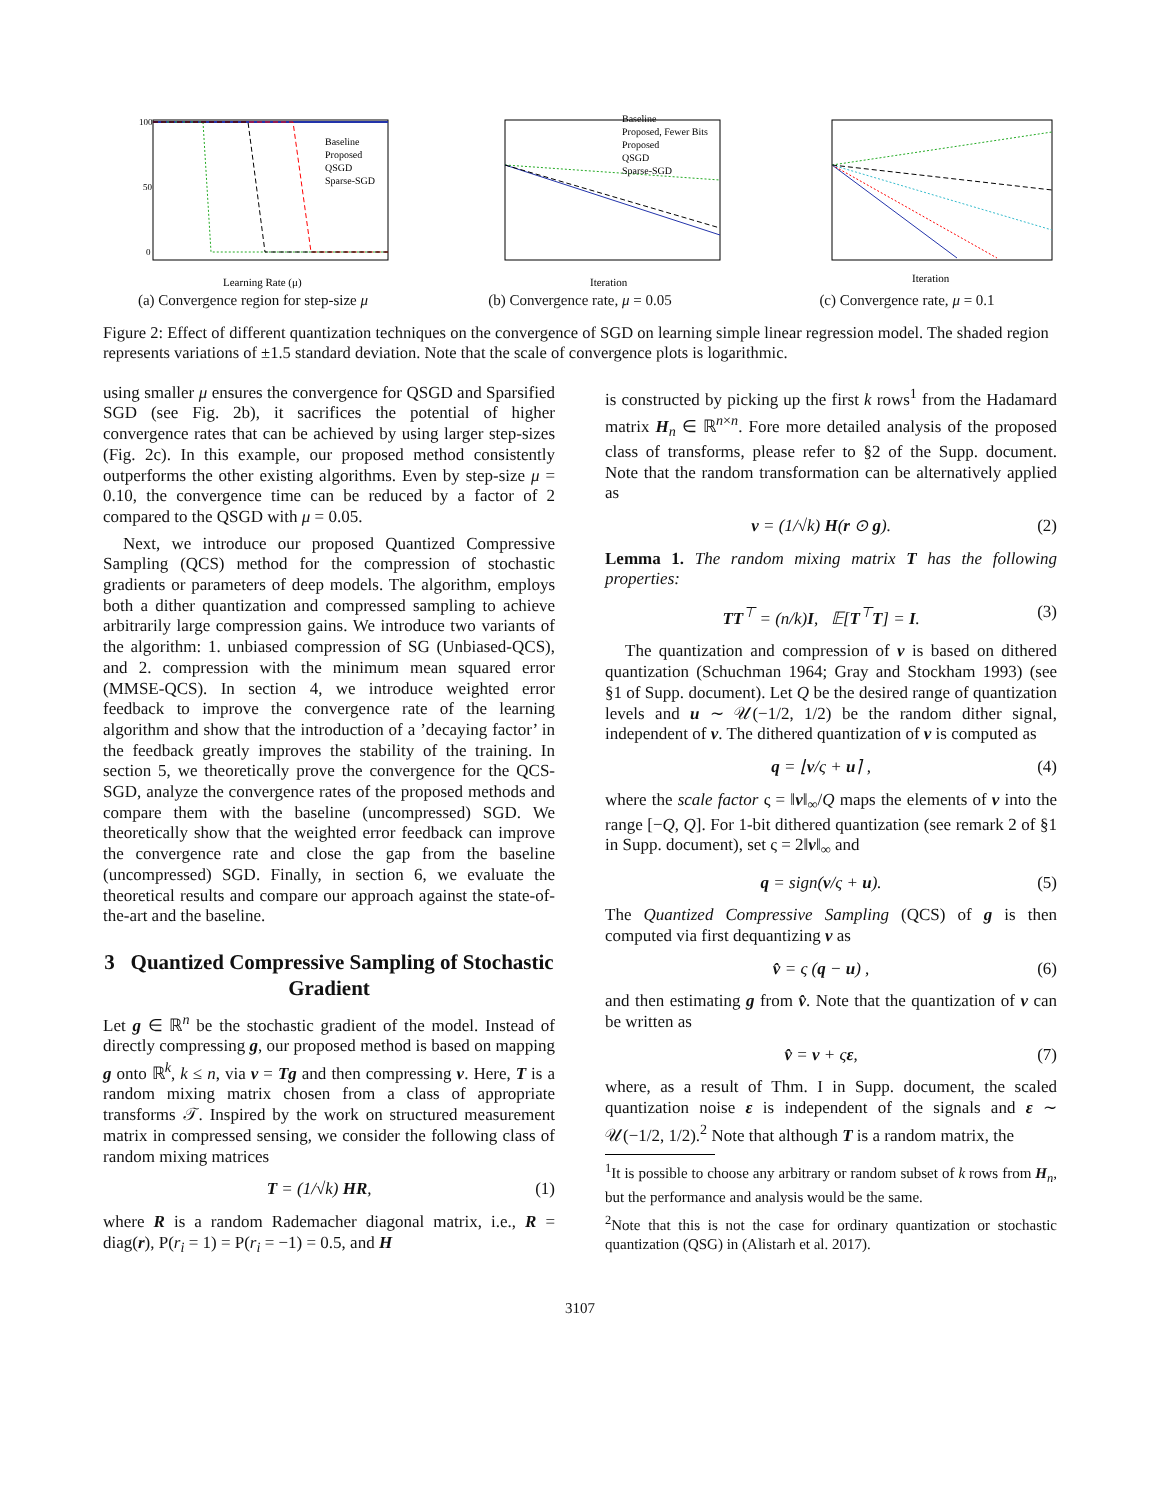Baseline
Proposed
QSGD
Sparse-SGD
100
50
0
Learning Rate (μ)
(a) Convergence region for step-size μ
Baseline
Proposed, Fewer Bits
Proposed
QSGD
Sparse-SGD
Iteration
(b) Convergence rate, μ = 0.05
Iteration
(c) Convergence rate, μ = 0.1
Figure 2: Effect of different quantization techniques on the convergence of SGD on learning simple linear regression model. The shaded region represents variations of ±1.5 standard deviation. Note that the scale of convergence plots is logarithmic.
using smaller μ ensures the convergence for QSGD and Sparsified SGD (see Fig. 2b), it sacrifices the potential of higher convergence rates that can be achieved by using larger step-sizes (Fig. 2c). In this example, our proposed method consistently outperforms the other existing algorithms. Even by step-size μ = 0.10, the convergence time can be reduced by a factor of 2 compared to the QSGD with μ = 0.05.
Next, we introduce our proposed Quantized Compressive Sampling (QCS) method for the compression of stochastic gradients or parameters of deep models. The algorithm, employs both a dither quantization and compressed sampling to achieve arbitrarily large compression gains. We introduce two variants of the algorithm: 1. unbiased compression of SG (Unbiased-QCS), and 2. compression with the minimum mean squared error (MMSE-QCS). In section 4, we introduce weighted error feedback to improve the convergence rate of the learning algorithm and show that the introduction of a ’decaying factor’ in the feedback greatly improves the stability of the training. In section 5, we theoretically prove the convergence for the QCS-SGD, analyze the convergence rates of the proposed methods and compare them with the baseline (uncompressed) SGD. We theoretically show that the weighted error feedback can improve the convergence rate and close the gap from the baseline (uncompressed) SGD. Finally, in section 6, we evaluate the theoretical results and compare our approach against the state-of-the-art and the baseline.
3 Quantized Compressive Sampling of Stochastic Gradient
Let g ∈ ℝ<sup>n</sup> be the stochastic gradient of the model. Instead of directly compressing g, our proposed method is based on mapping g onto ℝ<sup>k</sup>, k ≤ n, via v = Tg and then compressing v. Here, T is a random mixing matrix chosen from a class of appropriate transforms 𝒯. Inspired by the work on structured measurement matrix in compressed sensing, we consider the following class of random mixing matrices
T = (1/√k) HR, (1)
where R is a random Rademacher diagonal matrix, i.e., R = diag(r), P(r<sub>i</sub> = 1) = P(r<sub>i</sub> = −1) = 0.5, and H
is constructed by picking up the first k rows<sup>1</sup> from the Hadamard matrix H<sub>n</sub> ∈ ℝ<sup>n×n</sup>. Fore more detailed analysis of the proposed class of transforms, please refer to §2 of the Supp. document. Note that the random transformation can be alternatively applied as
v = (1/√k) H(r ⊙ g). (2)
Lemma 1. The random mixing matrix T has the following properties:
TT<sup>⊤</sup> = (n/k)I, 𝔼[T<sup>⊤</sup>T] = I. (3)
The quantization and compression of v is based on dithered quantization (Schuchman 1964; Gray and Stockham 1993) (see §1 of Supp. document). Let Q be the desired range of quantization levels and u ∼ 𝒰(−1/2, 1/2) be the random dither signal, independent of v. The dithered quantization of v is computed as
q = ⌊v/ς + u⌉ , (4)
where the scale factor ς = ‖v‖<sub>∞</sub>/Q maps the elements of v into the range [−Q, Q]. For 1-bit dithered quantization (see remark 2 of §1 in Supp. document), set ς = 2‖v‖<sub>∞</sub> and
q = sign(v/ς + u). (5)
The Quantized Compressive Sampling (QCS) of g is then computed via first dequantizing v as
v̂ = ς (q − u) , (6)
and then estimating g from v̂. Note that the quantization of v can be written as
v̂ = v + ςε, (7)
where, as a result of Thm. I in Supp. document, the scaled quantization noise ε is independent of the signals and ε ∼ 𝒰(−1/2, 1/2).<sup>2</sup> Note that although T is a random matrix, the
<sup>1</sup> It is possible to choose any arbitrary or random subset of k rows from H<sub>n</sub>, but the performance and analysis would be the same.
<sup>2</sup> Note that this is not the case for ordinary quantization or stochastic quantization (QSG) in (Alistarh et al. 2017).
3107